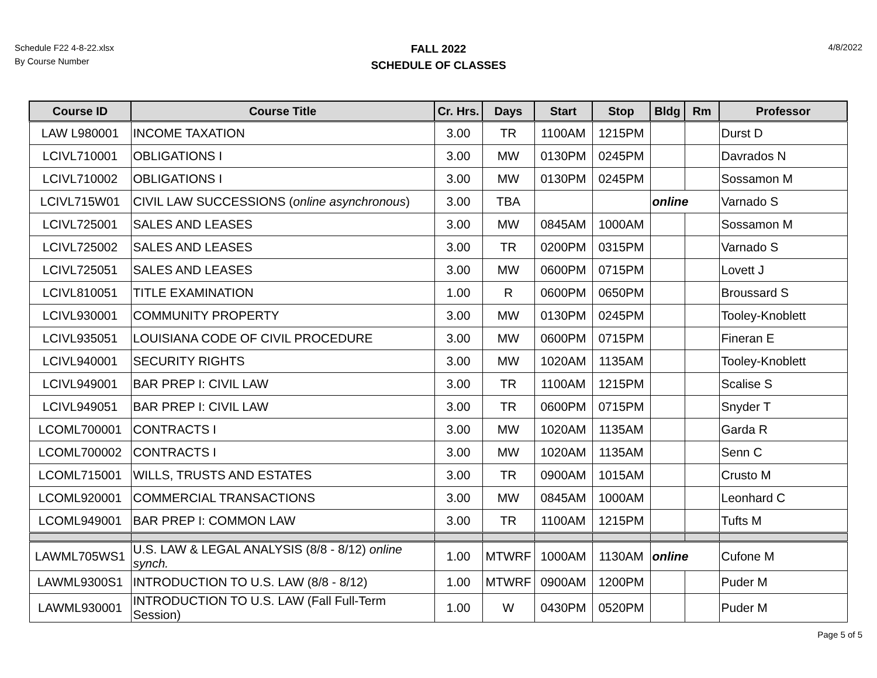Schedule F22 4-8-22.xlsx
By Course Number
FALL 2022
SCHEDULE OF CLASSES
4/8/2022
| Course ID | Course Title | Cr. Hrs. | Days | Start | Stop | Bldg | Rm | Professor |
| --- | --- | --- | --- | --- | --- | --- | --- | --- |
| LAW L980001 | INCOME TAXATION | 3.00 | TR | 1100AM | 1215PM | | | Durst D |
| LCIVL710001 | OBLIGATIONS I | 3.00 | MW | 0130PM | 0245PM | | | Davrados N |
| LCIVL710002 | OBLIGATIONS I | 3.00 | MW | 0130PM | 0245PM | | | Sossamon M |
| LCIVL715W01 | CIVIL LAW SUCCESSIONS ( online asynchronous ) | 3.00 | TBA | | | online | | Varnado S |
| LCIVL725001 | SALES AND LEASES | 3.00 | MW | 0845AM | 1000AM | | | Sossamon M |
| LCIVL725002 | SALES AND LEASES | 3.00 | TR | 0200PM | 0315PM | | | Varnado S |
| LCIVL725051 | SALES AND LEASES | 3.00 | MW | 0600PM | 0715PM | | | Lovett J |
| LCIVL810051 | TITLE EXAMINATION | 1.00 | R | 0600PM | 0650PM | | | Broussard S |
| LCIVL930001 | COMMUNITY PROPERTY | 3.00 | MW | 0130PM | 0245PM | | | Tooley-Knoblett |
| LCIVL935051 | LOUISIANA CODE OF CIVIL PROCEDURE | 3.00 | MW | 0600PM | 0715PM | | | Fineran E |
| LCIVL940001 | SECURITY RIGHTS | 3.00 | MW | 1020AM | 1135AM | | | Tooley-Knoblett |
| LCIVL949001 | BAR PREP I: CIVIL LAW | 3.00 | TR | 1100AM | 1215PM | | | Scalise S |
| LCIVL949051 | BAR PREP I: CIVIL LAW | 3.00 | TR | 0600PM | 0715PM | | | Snyder T |
| LCOML700001 | CONTRACTS I | 3.00 | MW | 1020AM | 1135AM | | | Garda R |
| LCOML700002 | CONTRACTS I | 3.00 | MW | 1020AM | 1135AM | | | Senn C |
| LCOML715001 | WILLS, TRUSTS AND ESTATES | 3.00 | TR | 0900AM | 1015AM | | | Crusto M |
| LCOML920001 | COMMERCIAL TRANSACTIONS | 3.00 | MW | 0845AM | 1000AM | | | Leonhard C |
| LCOML949001 | BAR PREP I: COMMON LAW | 3.00 | TR | 1100AM | 1215PM | | | Tufts M |
| LAWML705WS1 | U.S. LAW & LEGAL ANALYSIS (8/8 - 8/12) online synch. | 1.00 | MTWRF | 1000AM | 1130AM | online | | Cufone M |
| LAWML9300S1 | INTRODUCTION TO U.S. LAW (8/8 - 8/12) | 1.00 | MTWRF | 0900AM | 1200PM | | | Puder M |
| LAWML930001 | INTRODUCTION TO U.S. LAW (Fall Full-Term Session) | 1.00 | W | 0430PM | 0520PM | | | Puder M |
Page 5 of 5